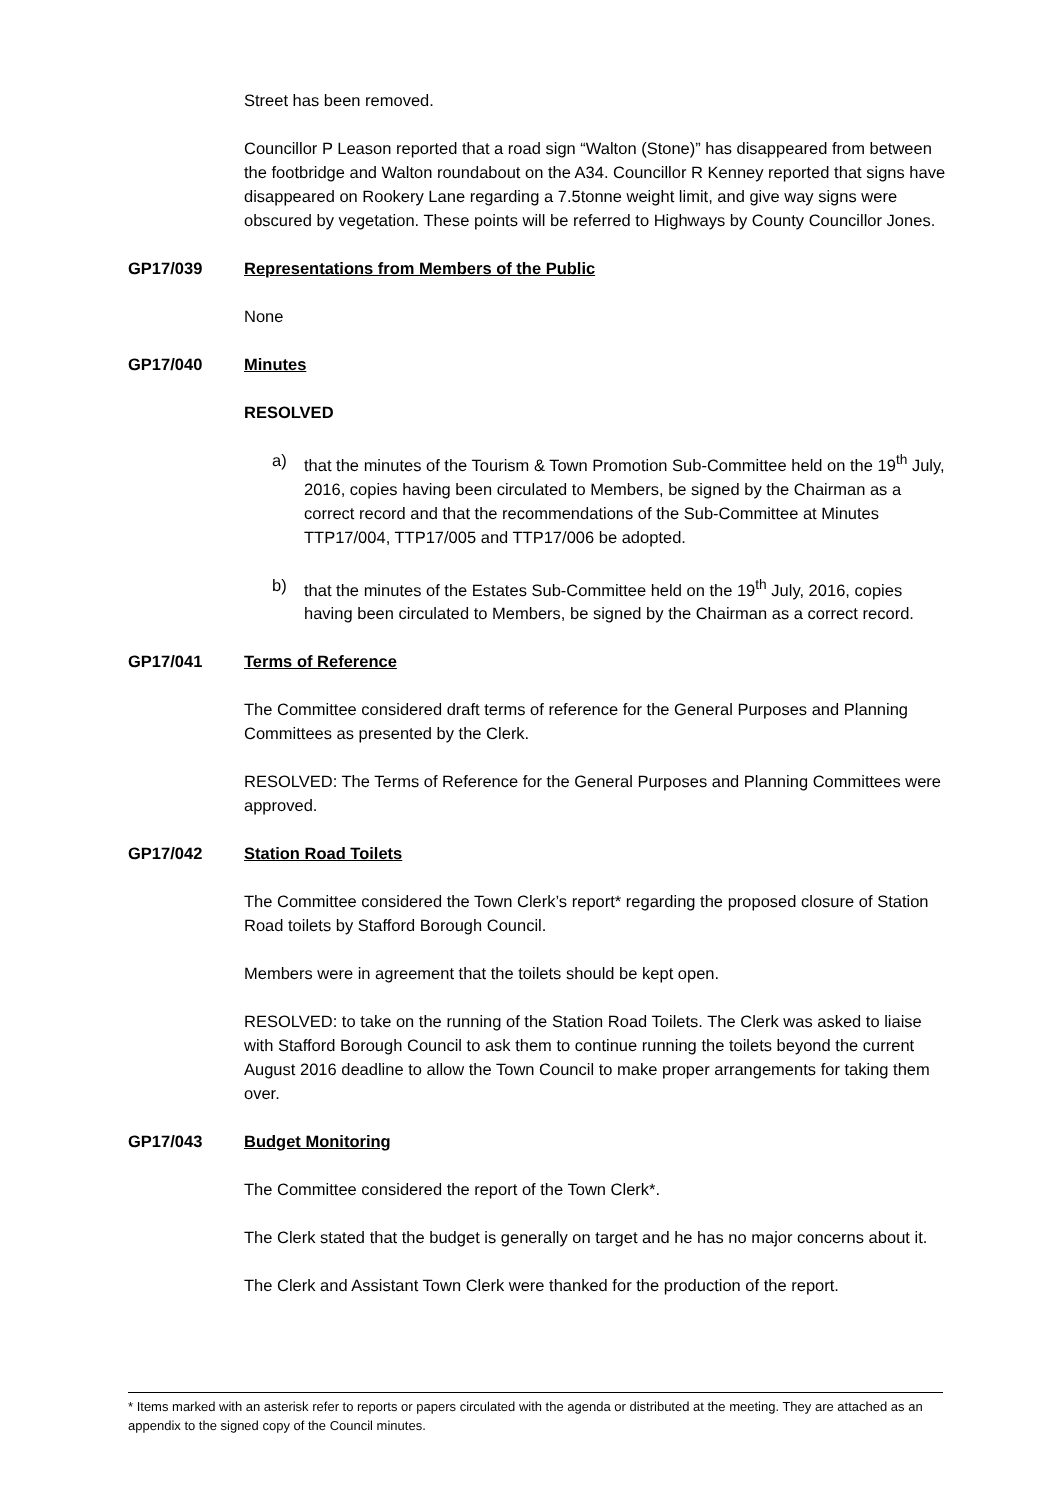Street has been removed.
Councillor P Leason reported that a road sign “Walton (Stone)” has disappeared from between the footbridge and Walton roundabout on the A34. Councillor R Kenney reported that signs have disappeared on Rookery Lane regarding a 7.5tonne weight limit, and give way signs were obscured by vegetation. These points will be referred to Highways by County Councillor Jones.
GP17/039 Representations from Members of the Public
None
GP17/040 Minutes
RESOLVED
a) that the minutes of the Tourism & Town Promotion Sub-Committee held on the 19<sup>th</sup> July, 2016, copies having been circulated to Members, be signed by the Chairman as a correct record and that the recommendations of the Sub-Committee at Minutes TTP17/004, TTP17/005 and TTP17/006 be adopted.
b) that the minutes of the Estates Sub-Committee held on the 19<sup>th</sup> July, 2016, copies having been circulated to Members, be signed by the Chairman as a correct record.
GP17/041 Terms of Reference
The Committee considered draft terms of reference for the General Purposes and Planning Committees as presented by the Clerk.
RESOLVED: The Terms of Reference for the General Purposes and Planning Committees were approved.
GP17/042 Station Road Toilets
The Committee considered the Town Clerk’s report* regarding the proposed closure of Station Road toilets by Stafford Borough Council.
Members were in agreement that the toilets should be kept open.
RESOLVED: to take on the running of the Station Road Toilets. The Clerk was asked to liaise with Stafford Borough Council to ask them to continue running the toilets beyond the current August 2016 deadline to allow the Town Council to make proper arrangements for taking them over.
GP17/043 Budget Monitoring
The Committee considered the report of the Town Clerk*.
The Clerk stated that the budget is generally on target and he has no major concerns about it.
The Clerk and Assistant Town Clerk were thanked for the production of the report.
* Items marked with an asterisk refer to reports or papers circulated with the agenda or distributed at the meeting. They are attached as an appendix to the signed copy of the Council minutes.